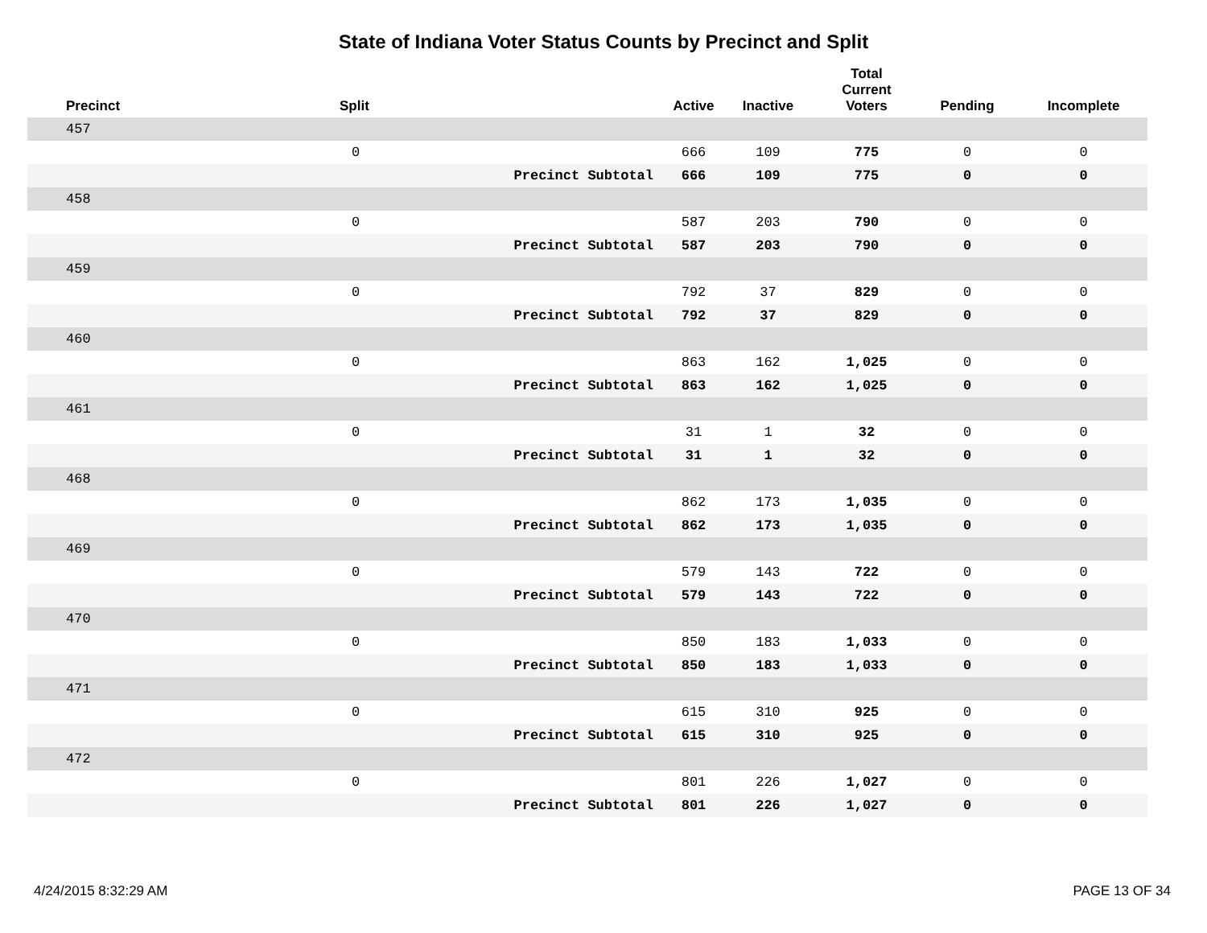State of Indiana Voter Status Counts by Precinct and Split
| Precinct | Split | | Active | Inactive | Total Current Voters | Pending | Incomplete |
| --- | --- | --- | --- | --- | --- | --- | --- |
| 457 | | | | | | | |
| | 0 | | 666 | 109 | 775 | 0 | 0 |
| | | Precinct Subtotal | 666 | 109 | 775 | 0 | 0 |
| 458 | | | | | | | |
| | 0 | | 587 | 203 | 790 | 0 | 0 |
| | | Precinct Subtotal | 587 | 203 | 790 | 0 | 0 |
| 459 | | | | | | | |
| | 0 | | 792 | 37 | 829 | 0 | 0 |
| | | Precinct Subtotal | 792 | 37 | 829 | 0 | 0 |
| 460 | | | | | | | |
| | 0 | | 863 | 162 | 1,025 | 0 | 0 |
| | | Precinct Subtotal | 863 | 162 | 1,025 | 0 | 0 |
| 461 | | | | | | | |
| | 0 | | 31 | 1 | 32 | 0 | 0 |
| | | Precinct Subtotal | 31 | 1 | 32 | 0 | 0 |
| 468 | | | | | | | |
| | 0 | | 862 | 173 | 1,035 | 0 | 0 |
| | | Precinct Subtotal | 862 | 173 | 1,035 | 0 | 0 |
| 469 | | | | | | | |
| | 0 | | 579 | 143 | 722 | 0 | 0 |
| | | Precinct Subtotal | 579 | 143 | 722 | 0 | 0 |
| 470 | | | | | | | |
| | 0 | | 850 | 183 | 1,033 | 0 | 0 |
| | | Precinct Subtotal | 850 | 183 | 1,033 | 0 | 0 |
| 471 | | | | | | | |
| | 0 | | 615 | 310 | 925 | 0 | 0 |
| | | Precinct Subtotal | 615 | 310 | 925 | 0 | 0 |
| 472 | | | | | | | |
| | 0 | | 801 | 226 | 1,027 | 0 | 0 |
| | | Precinct Subtotal | 801 | 226 | 1,027 | 0 | 0 |
4/24/2015 8:32:29 AM PAGE 13 OF 34